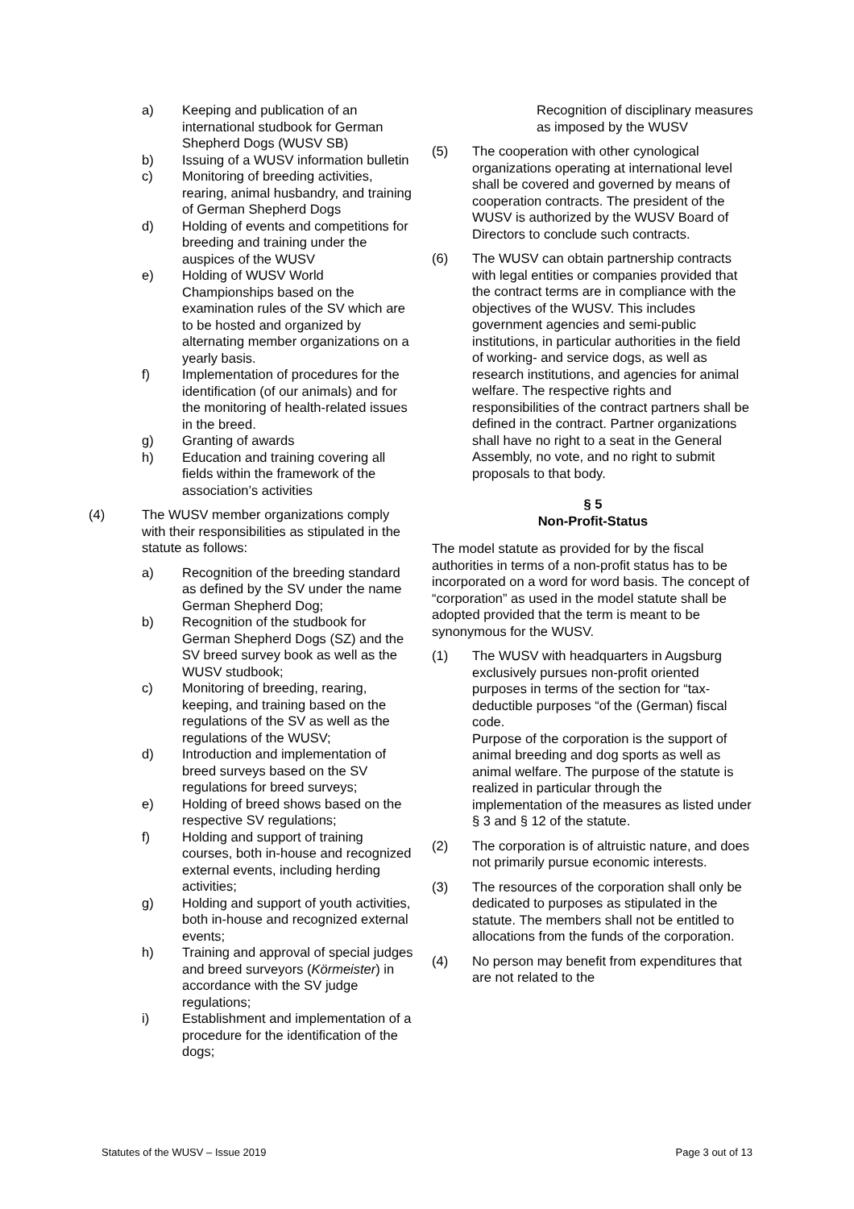a) Keeping and publication of an international studbook for German Shepherd Dogs (WUSV SB)
b) Issuing of a WUSV information bulletin
c) Monitoring of breeding activities, rearing, animal husbandry, and training of German Shepherd Dogs
d) Holding of events and competitions for breeding and training under the auspices of the WUSV
e) Holding of WUSV World Championships based on the examination rules of the SV which are to be hosted and organized by alternating member organizations on a yearly basis.
f) Implementation of procedures for the identification (of our animals) and for the monitoring of health-related issues in the breed.
g) Granting of awards
h) Education and training covering all fields within the framework of the association’s activities
(4) The WUSV member organizations comply with their responsibilities as stipulated in the statute as follows:
a) Recognition of the breeding standard as defined by the SV under the name German Shepherd Dog;
b) Recognition of the studbook for German Shepherd Dogs (SZ) and the SV breed survey book as well as the WUSV studbook;
c) Monitoring of breeding, rearing, keeping, and training based on the regulations of the SV as well as the regulations of the WUSV;
d) Introduction and implementation of breed surveys based on the SV regulations for breed surveys;
e) Holding of breed shows based on the respective SV regulations;
f) Holding and support of training courses, both in-house and recognized external events, including herding activities;
g) Holding and support of youth activities, both in-house and recognized external events;
h) Training and approval of special judges and breed surveyors (Körmeister) in accordance with the SV judge regulations;
i) Establishment and implementation of a procedure for the identification of the dogs;
Recognition of disciplinary measures as imposed by the WUSV
(5) The cooperation with other cynological organizations operating at international level shall be covered and governed by means of cooperation contracts. The president of the WUSV is authorized by the WUSV Board of Directors to conclude such contracts.
(6) The WUSV can obtain partnership contracts with legal entities or companies provided that the contract terms are in compliance with the objectives of the WUSV. This includes government agencies and semi-public institutions, in particular authorities in the field of working- and service dogs, as well as research institutions, and agencies for animal welfare. The respective rights and responsibilities of the contract partners shall be defined in the contract. Partner organizations shall have no right to a seat in the General Assembly, no vote, and no right to submit proposals to that body.
§ 5
Non-Profit-Status
The model statute as provided for by the fiscal authorities in terms of a non-profit status has to be incorporated on a word for word basis. The concept of “corporation” as used in the model statute shall be adopted provided that the term is meant to be synonymous for the WUSV.
(1) The WUSV with headquarters in Augsburg exclusively pursues non-profit oriented purposes in terms of the section for “tax-deductible purposes “of the (German) fiscal code.
Purpose of the corporation is the support of animal breeding and dog sports as well as animal welfare. The purpose of the statute is realized in particular through the implementation of the measures as listed under § 3 and § 12 of the statute.
(2) The corporation is of altruistic nature, and does not primarily pursue economic interests.
(3) The resources of the corporation shall only be dedicated to purposes as stipulated in the statute. The members shall not be entitled to allocations from the funds of the corporation.
(4) No person may benefit from expenditures that are not related to the
Statutes of the WUSV – Issue 2019 Page 3 out of 13